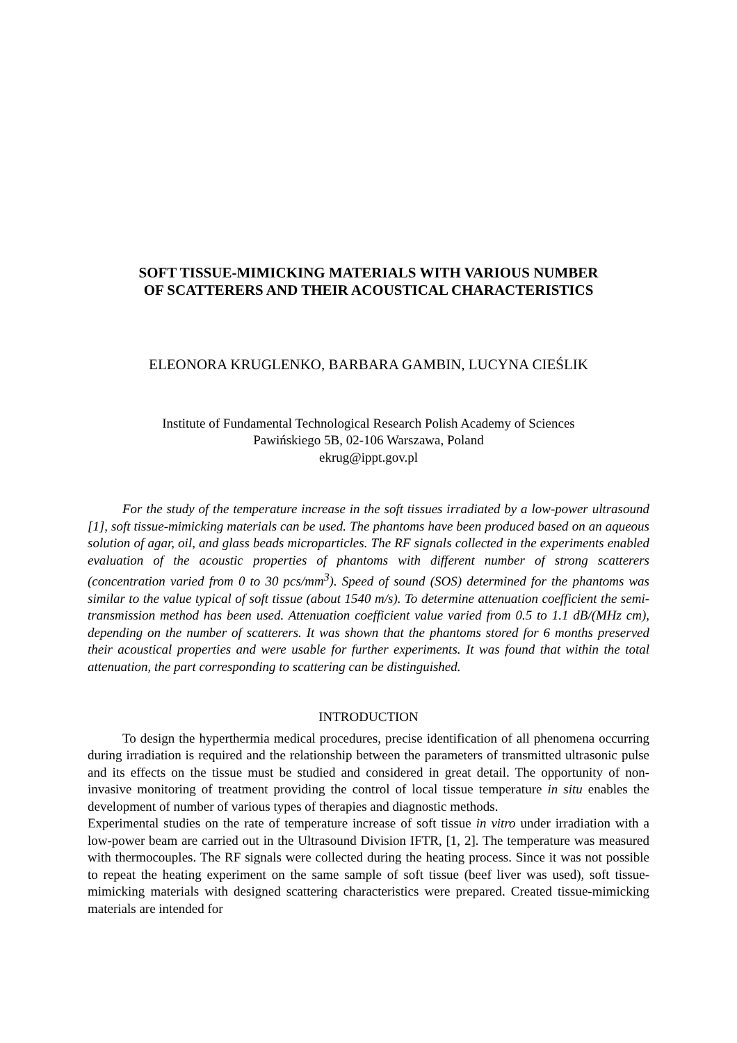SOFT TISSUE-MIMICKING MATERIALS WITH VARIOUS NUMBER
OF SCATTERERS AND THEIR ACOUSTICAL CHARACTERISTICS
ELEONORA KRUGLENKO, BARBARA GAMBIN, LUCYNA CIEŚLIK
Institute of Fundamental Technological Research Polish Academy of Sciences
Pawińskiego 5B, 02-106 Warszawa, Poland
ekrug@ippt.gov.pl
For the study of the temperature increase in the soft tissues irradiated by a low-power ultrasound [1], soft tissue-mimicking materials can be used. The phantoms have been produced based on an aqueous solution of agar, oil, and glass beads microparticles. The RF signals collected in the experiments enabled evaluation of the acoustic properties of phantoms with different number of strong scatterers (concentration varied from 0 to 30 pcs/mm<sup>3</sup>). Speed of sound (SOS) determined for the phantoms was similar to the value typical of soft tissue (about 1540 m/s). To determine attenuation coefficient the semi-transmission method has been used. Attenuation coefficient value varied from 0.5 to 1.1 dB/(MHz cm), depending on the number of scatterers. It was shown that the phantoms stored for 6 months preserved their acoustical properties and were usable for further experiments. It was found that within the total attenuation, the part corresponding to scattering can be distinguished.
INTRODUCTION
To design the hyperthermia medical procedures, precise identification of all phenomena occurring during irradiation is required and the relationship between the parameters of transmitted ultrasonic pulse and its effects on the tissue must be studied and considered in great detail. The opportunity of non-invasive monitoring of treatment providing the control of local tissue temperature in situ enables the development of number of various types of therapies and diagnostic methods.
Experimental studies on the rate of temperature increase of soft tissue in vitro under irradiation with a low-power beam are carried out in the Ultrasound Division IFTR, [1, 2]. The temperature was measured with thermocouples. The RF signals were collected during the heating process. Since it was not possible to repeat the heating experiment on the same sample of soft tissue (beef liver was used), soft tissue-mimicking materials with designed scattering characteristics were prepared. Created tissue-mimicking materials are intended for